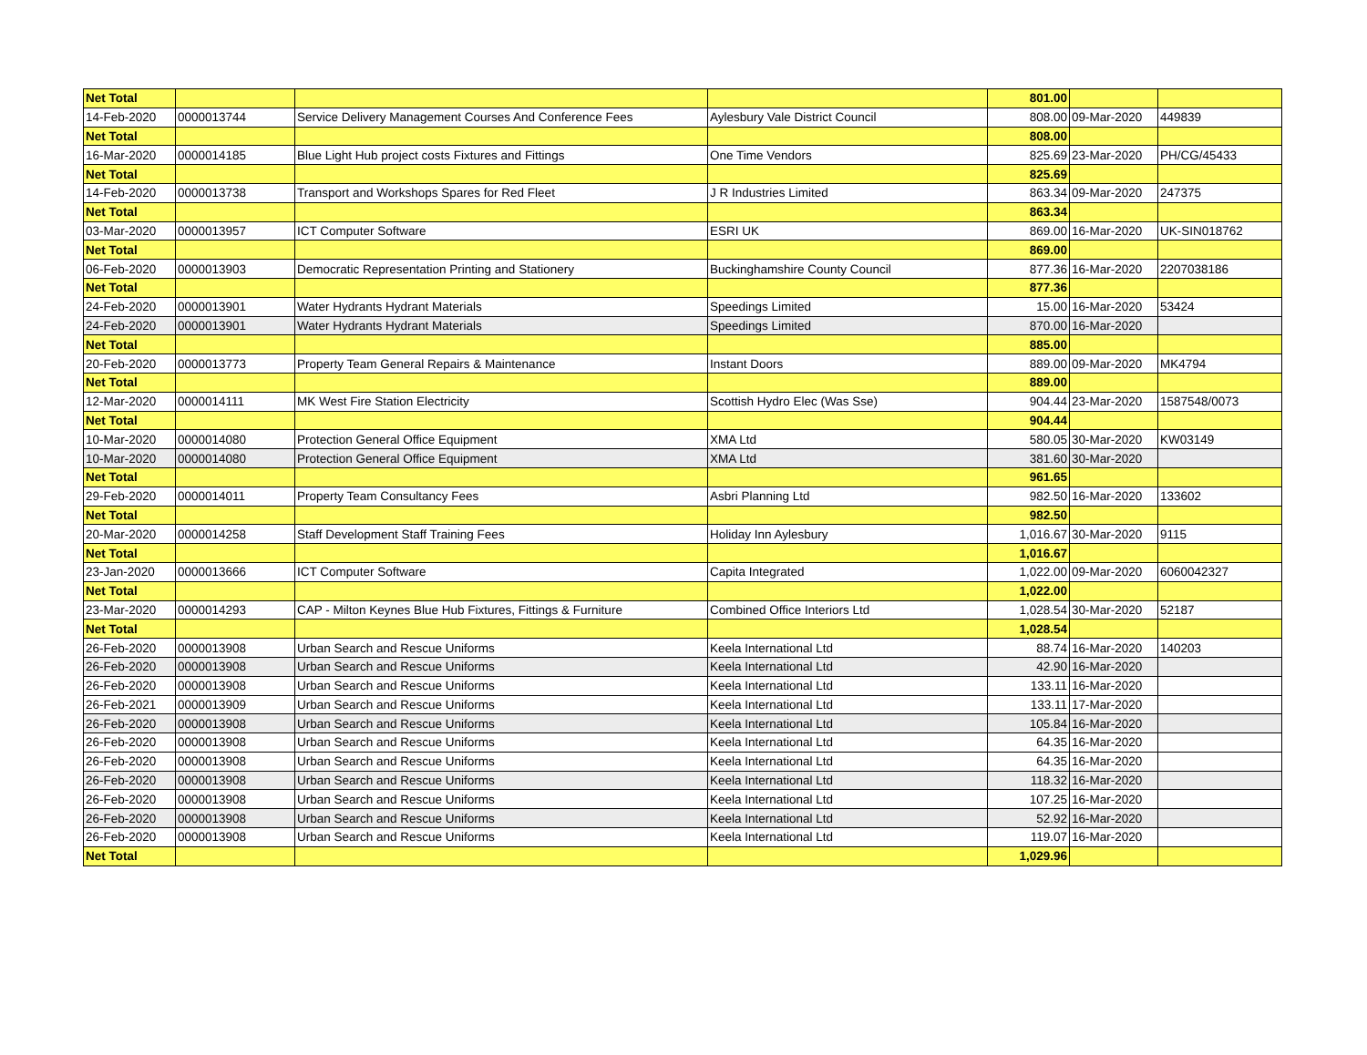| Net Total | | | | 801.00 | | |
| 14-Feb-2020 | 0000013744 | Service Delivery Management Courses And Conference Fees | Aylesbury Vale District Council | 808.00 | 09-Mar-2020 | 449839 |
| Net Total | | | | 808.00 | | |
| 16-Mar-2020 | 0000014185 | Blue Light Hub project costs Fixtures and Fittings | One Time Vendors | 825.69 | 23-Mar-2020 | PH/CG/45433 |
| Net Total | | | | 825.69 | | |
| 14-Feb-2020 | 0000013738 | Transport and Workshops Spares for Red Fleet | J R Industries Limited | 863.34 | 09-Mar-2020 | 247375 |
| Net Total | | | | 863.34 | | |
| 03-Mar-2020 | 0000013957 | ICT Computer Software | ESRI UK | 869.00 | 16-Mar-2020 | UK-SIN018762 |
| Net Total | | | | 869.00 | | |
| 06-Feb-2020 | 0000013903 | Democratic Representation Printing and Stationery | Buckinghamshire County Council | 877.36 | 16-Mar-2020 | 2207038186 |
| Net Total | | | | 877.36 | | |
| 24-Feb-2020 | 0000013901 | Water Hydrants Hydrant Materials | Speedings Limited | 15.00 | 16-Mar-2020 | 53424 |
| 24-Feb-2020 | 0000013901 | Water Hydrants Hydrant Materials | Speedings Limited | 870.00 | 16-Mar-2020 | |
| Net Total | | | | 885.00 | | |
| 20-Feb-2020 | 0000013773 | Property Team General Repairs & Maintenance | Instant Doors | 889.00 | 09-Mar-2020 | MK4794 |
| Net Total | | | | 889.00 | | |
| 12-Mar-2020 | 0000014111 | MK West Fire Station Electricity | Scottish Hydro Elec (Was Sse) | 904.44 | 23-Mar-2020 | 1587548/0073 |
| Net Total | | | | 904.44 | | |
| 10-Mar-2020 | 0000014080 | Protection General Office Equipment | XMA Ltd | 580.05 | 30-Mar-2020 | KW03149 |
| 10-Mar-2020 | 0000014080 | Protection General Office Equipment | XMA Ltd | 381.60 | 30-Mar-2020 | |
| Net Total | | | | 961.65 | | |
| 29-Feb-2020 | 0000014011 | Property Team Consultancy Fees | Asbri Planning Ltd | 982.50 | 16-Mar-2020 | 133602 |
| Net Total | | | | 982.50 | | |
| 20-Mar-2020 | 0000014258 | Staff Development Staff Training Fees | Holiday Inn Aylesbury | 1,016.67 | 30-Mar-2020 | 9115 |
| Net Total | | | | 1,016.67 | | |
| 23-Jan-2020 | 0000013666 | ICT Computer Software | Capita Integrated | 1,022.00 | 09-Mar-2020 | 6060042327 |
| Net Total | | | | 1,022.00 | | |
| 23-Mar-2020 | 0000014293 | CAP - Milton Keynes Blue Hub Fixtures, Fittings & Furniture | Combined Office Interiors Ltd | 1,028.54 | 30-Mar-2020 | 52187 |
| Net Total | | | | 1,028.54 | | |
| 26-Feb-2020 | 0000013908 | Urban Search and Rescue Uniforms | Keela International Ltd | 88.74 | 16-Mar-2020 | 140203 |
| 26-Feb-2020 | 0000013908 | Urban Search and Rescue Uniforms | Keela International Ltd | 42.90 | 16-Mar-2020 | |
| 26-Feb-2020 | 0000013908 | Urban Search and Rescue Uniforms | Keela International Ltd | 133.11 | 16-Mar-2020 | |
| 26-Feb-2021 | 0000013909 | Urban Search and Rescue Uniforms | Keela International Ltd | 133.11 | 17-Mar-2020 | |
| 26-Feb-2020 | 0000013908 | Urban Search and Rescue Uniforms | Keela International Ltd | 105.84 | 16-Mar-2020 | |
| 26-Feb-2020 | 0000013908 | Urban Search and Rescue Uniforms | Keela International Ltd | 64.35 | 16-Mar-2020 | |
| 26-Feb-2020 | 0000013908 | Urban Search and Rescue Uniforms | Keela International Ltd | 64.35 | 16-Mar-2020 | |
| 26-Feb-2020 | 0000013908 | Urban Search and Rescue Uniforms | Keela International Ltd | 118.32 | 16-Mar-2020 | |
| 26-Feb-2020 | 0000013908 | Urban Search and Rescue Uniforms | Keela International Ltd | 107.25 | 16-Mar-2020 | |
| 26-Feb-2020 | 0000013908 | Urban Search and Rescue Uniforms | Keela International Ltd | 52.92 | 16-Mar-2020 | |
| 26-Feb-2020 | 0000013908 | Urban Search and Rescue Uniforms | Keela International Ltd | 119.07 | 16-Mar-2020 | |
| Net Total | | | | 1,029.96 | | |